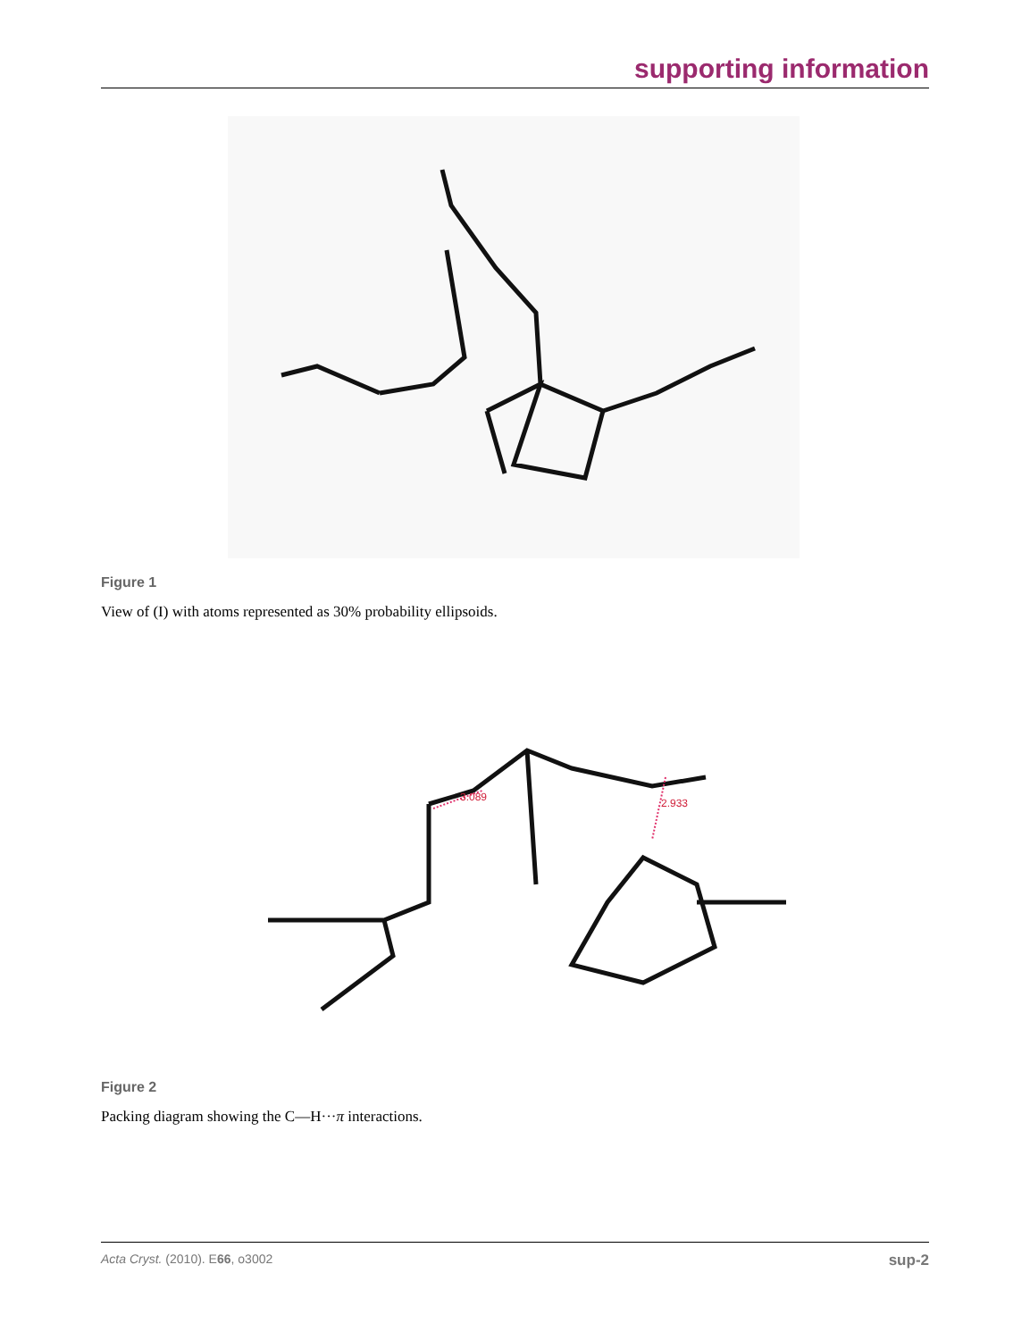supporting information
Figure 1
View of (I) with atoms represented as 30% probability ellipsoids.
3.089
2.933
Figure 2
Packing diagram showing the C—H···π interactions.
Acta Cryst. (2010). E66, o3002 sup-2